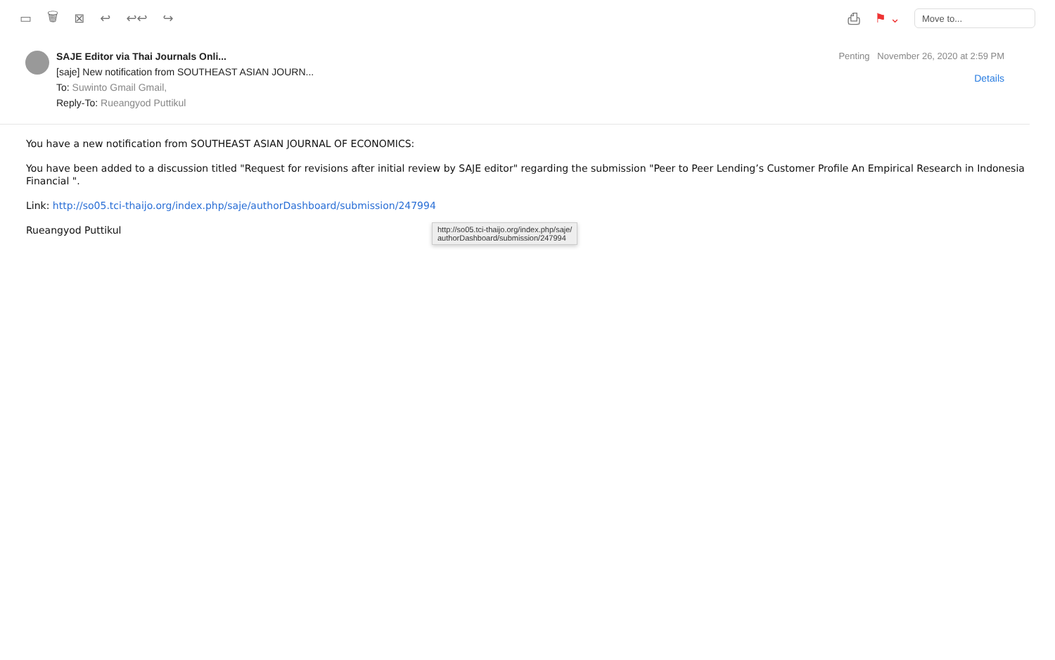▭ 🗑 ⊠ ↩ ↩↩ ↪
⎙ ⚑ ⌄
Move to...
SAJE Editor via Thai Journals Onli...
[saje] New notification from SOUTHEAST ASIAN JOURN...
To: Suwinto Gmail Gmail,
Reply-To: Rueangyod Puttikul
Penting November 26, 2020 at 2:59 PM
Details
You have a new notification from SOUTHEAST ASIAN JOURNAL OF ECONOMICS:
You have been added to a discussion titled "Request for revisions after initial review by SAJE editor" regarding the submission "Peer to Peer Lending’s Customer Profile An Empirical Research in Indonesia Financial ".
Link: http://so05.tci-thaijo.org/index.php/saje/authorDashboard/submission/247994
Rueangyod Puttikul
http://so05.tci-thaijo.org/index.php/saje/
authorDashboard/submission/247994